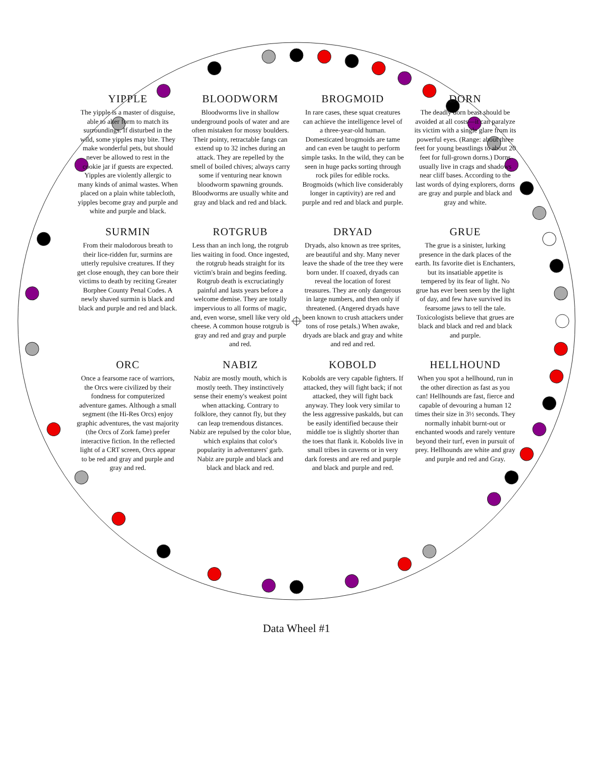YIPPLE
The yipple is a master of disguise, able to alter form to match its surroundings. If disturbed in the wild, some yipples may bite. They make wonderful pets, but should never be allowed to rest in the cookie jar if guests are expected. Yipples are violently allergic to many kinds of animal wastes. When placed on a plain white tablecloth, yipples become gray and purple and white and purple and black.
BLOODWORM
Bloodworms live in shallow underground pools of water and are often mistaken for mossy boulders. Their pointy, retractable fangs can extend up to 32 inches during an attack. They are repelled by the smell of boiled chives; always carry some if venturing near known bloodworm spawning grounds. Bloodworms are usually white and gray and black and red and black.
BROGMOID
In rare cases, these squat creatures can achieve the intelligence level of a three-year-old human. Domesticated brogmoids are tame and can even be taught to perform simple tasks. In the wild, they can be seen in huge packs sorting through rock piles for edible rocks. Brogmoids (which live considerably longer in captivity) are red and purple and red and black and purple.
DORN
The deadly dorn beast should be avoided at all costs—it can paralyze its victim with a single glare from its powerful eyes. (Range: about three feet for young beastlings to about 20 feet for full-grown dorns.) Dorns usually live in crags and shadows near cliff bases. According to the last words of dying explorers, dorns are gray and purple and black and gray and white.
SURMIN
From their malodorous breath to their lice-ridden fur, surmins are utterly repulsive creatures. If they get close enough, they can bore their victims to death by reciting Greater Borphee County Penal Codes. A newly shaved surmin is black and black and purple and red and black.
ROTGRUB
Less than an inch long, the rotgrub lies waiting in food. Once ingested, the rotgrub heads straight for its victim's brain and begins feeding. Rotgrub death is excruciatingly painful and lasts years before a welcome demise. They are totally impervious to all forms of magic, and, even worse, smell like very old cheese. A common house rotgrub is gray and red and gray and purple and red.
DRYAD
Dryads, also known as tree sprites, are beautiful and shy. Many never leave the shade of the tree they were born under. If coaxed, dryads can reveal the location of forest treasures. They are only dangerous in large numbers, and then only if threatened. (Angered dryads have been known to crush attackers under tons of rose petals.) When awake, dryads are black and gray and white and red and red.
GRUE
The grue is a sinister, lurking presence in the dark places of the earth. Its favorite diet is Enchanters, but its insatiable appetite is tempered by its fear of light. No grue has ever been seen by the light of day, and few have survived its fearsome jaws to tell the tale. Toxicologists believe that grues are black and black and red and black and purple.
ORC
Once a fearsome race of warriors, the Orcs were civilized by their fondness for computerized adventure games. Although a small segment (the Hi-Res Orcs) enjoy graphic adventures, the vast majority (the Orcs of Zork fame) prefer interactive fiction. In the reflected light of a CRT screen, Orcs appear to be red and gray and purple and gray and red.
NABIZ
Nabiz are mostly mouth, which is mostly teeth. They instinctively sense their enemy's weakest point when attacking. Contrary to folklore, they cannot fly, but they can leap tremendous distances. Nabiz are repulsed by the color blue, which explains that color's popularity in adventurers' garb. Nabiz are purple and black and black and black and red.
KOBOLD
Kobolds are very capable fighters. If attacked, they will fight back; if not attacked, they will fight back anyway. They look very similar to the less aggressive paskalds, but can be easily identified because their middle toe is slightly shorter than the toes that flank it. Kobolds live in small tribes in caverns or in very dark forests and are red and purple and black and purple and red.
HELLHOUND
When you spot a hellhound, run in the other direction as fast as you can! Hellhounds are fast, fierce and capable of devouring a human 12 times their size in 3½ seconds. They normally inhabit burnt-out or enchanted woods and rarely venture beyond their turf, even in pursuit of prey. Hellhounds are white and gray and purple and red and Gray.
Data Wheel #1